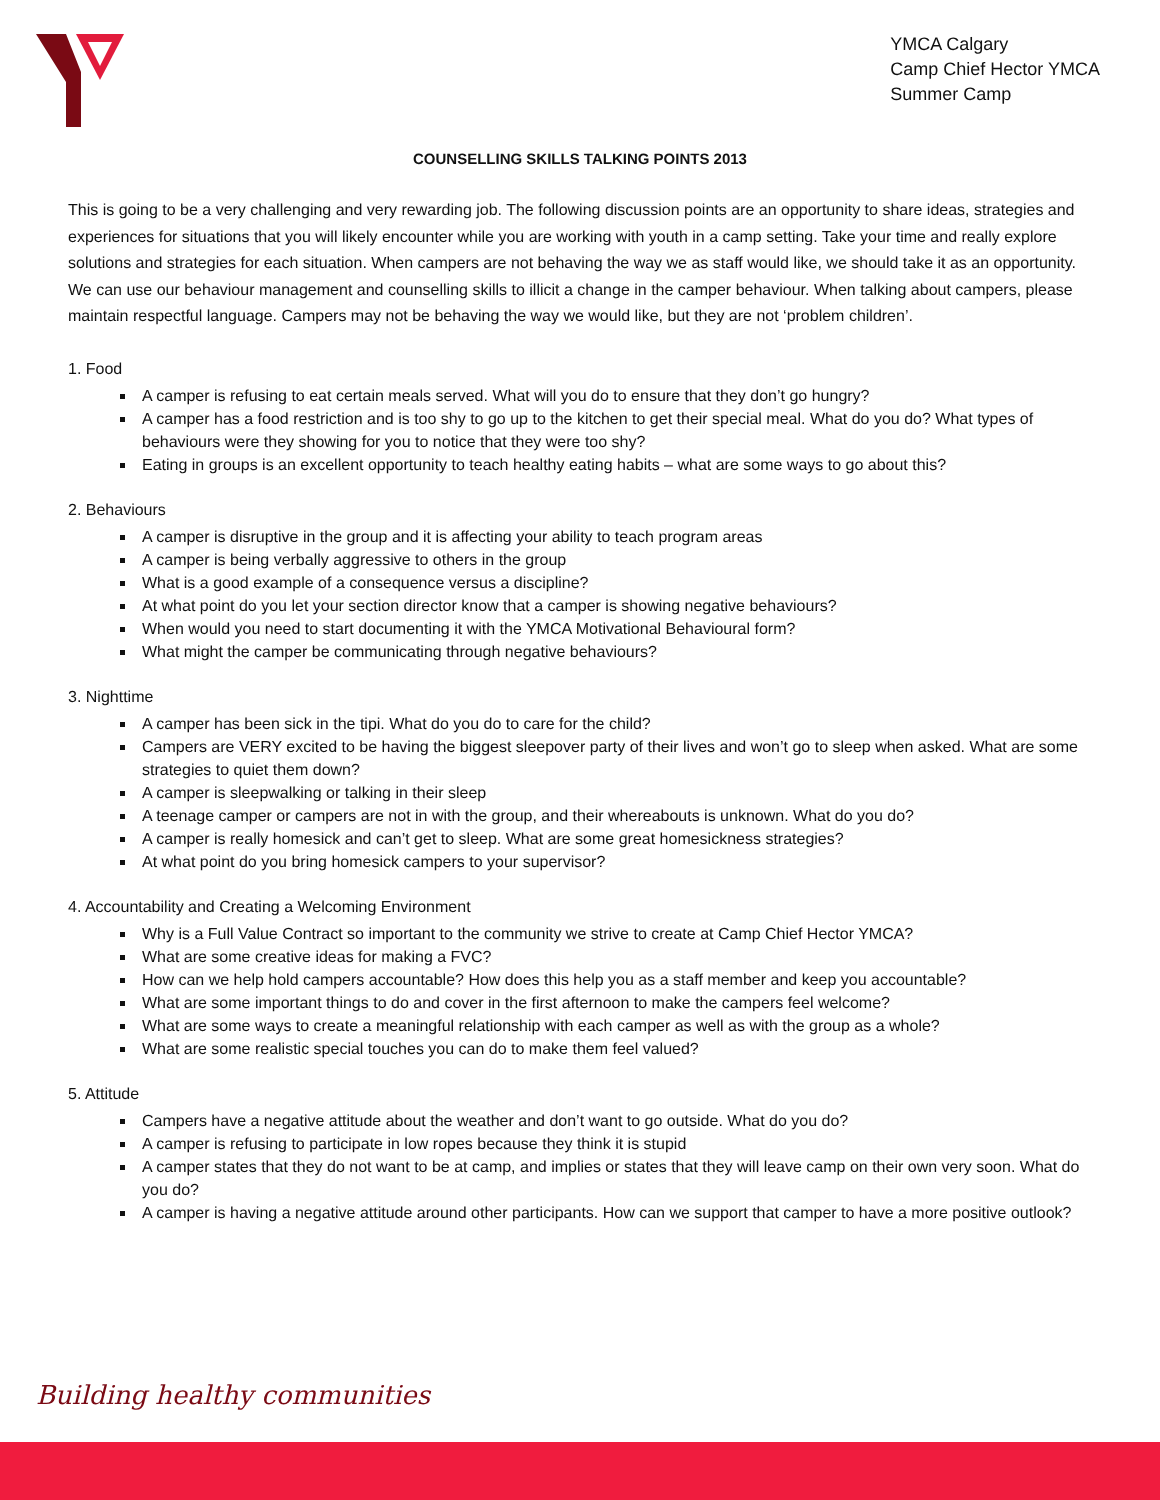YMCA Calgary
Camp Chief Hector YMCA
Summer Camp
COUNSELLING SKILLS TALKING POINTS 2013
This is going to be a very challenging and very rewarding job. The following discussion points are an opportunity to share ideas, strategies and experiences for situations that you will likely encounter while you are working with youth in a camp setting. Take your time and really explore solutions and strategies for each situation. When campers are not behaving the way we as staff would like, we should take it as an opportunity. We can use our behaviour management and counselling skills to illicit a change in the camper behaviour. When talking about campers, please maintain respectful language. Campers may not be behaving the way we would like, but they are not ‘problem children’.
1. Food
A camper is refusing to eat certain meals served. What will you do to ensure that they don’t go hungry?
A camper has a food restriction and is too shy to go up to the kitchen to get their special meal. What do you do? What types of behaviours were they showing for you to notice that they were too shy?
Eating in groups is an excellent opportunity to teach healthy eating habits – what are some ways to go about this?
2. Behaviours
A camper is disruptive in the group and it is affecting your ability to teach program areas
A camper is being verbally aggressive to others in the group
What is a good example of a consequence versus a discipline?
At what point do you let your section director know that a camper is showing negative behaviours?
When would you need to start documenting it with the YMCA Motivational Behavioural form?
What might the camper be communicating through negative behaviours?
3. Nighttime
A camper has been sick in the tipi. What do you do to care for the child?
Campers are VERY excited to be having the biggest sleepover party of their lives and won’t go to sleep when asked. What are some strategies to quiet them down?
A camper is sleepwalking or talking in their sleep
A teenage camper or campers are not in with the group, and their whereabouts is unknown. What do you do?
A camper is really homesick and can’t get to sleep. What are some great homesickness strategies?
At what point do you bring homesick campers to your supervisor?
4. Accountability and Creating a Welcoming Environment
Why is a Full Value Contract so important to the community we strive to create at Camp Chief Hector YMCA?
What are some creative ideas for making a FVC?
How can we help hold campers accountable? How does this help you as a staff member and keep you accountable?
What are some important things to do and cover in the first afternoon to make the campers feel welcome?
What are some ways to create a meaningful relationship with each camper as well as with the group as a whole?
What are some realistic special touches you can do to make them feel valued?
5. Attitude
Campers have a negative attitude about the weather and don’t want to go outside. What do you do?
A camper is refusing to participate in low ropes because they think it is stupid
A camper states that they do not want to be at camp, and implies or states that they will leave camp on their own very soon. What do you do?
A camper is having a negative attitude around other participants. How can we support that camper to have a more positive outlook?
Building healthy communities